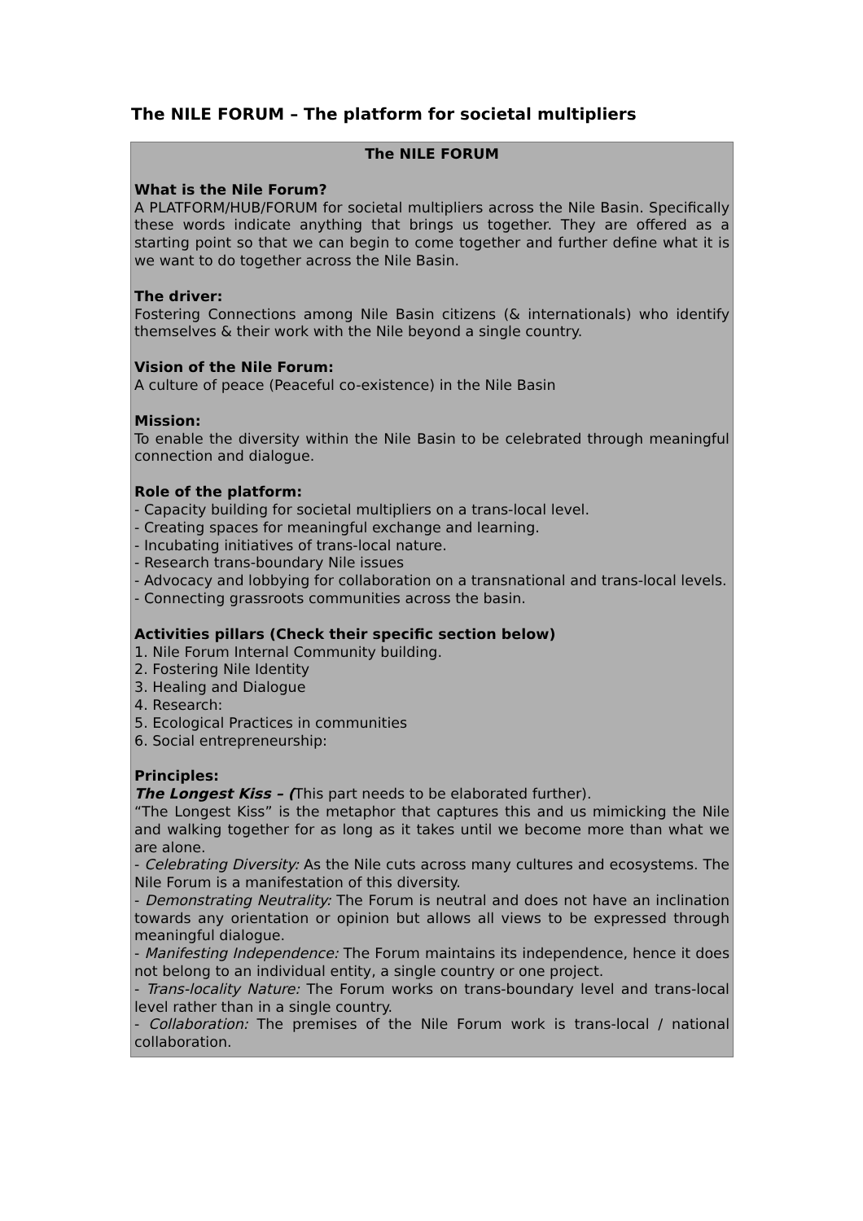The NILE FORUM – The platform for societal multipliers
The NILE FORUM
What is the Nile Forum?
A PLATFORM/HUB/FORUM for societal multipliers across the Nile Basin. Specifically these words indicate anything that brings us together. They are offered as a starting point so that we can begin to come together and further define what it is we want to do together across the Nile Basin.
The driver:
Fostering Connections among Nile Basin citizens (& internationals) who identify themselves & their work with the Nile beyond a single country.
Vision of the Nile Forum:
A culture of peace (Peaceful co-existence) in the Nile Basin
Mission:
To enable the diversity within the Nile Basin to be celebrated through meaningful connection and dialogue.
Role of the platform:
- Capacity building for societal multipliers on a trans-local level.
- Creating spaces for meaningful exchange and learning.
- Incubating initiatives of trans-local nature.
- Research trans-boundary Nile issues
- Advocacy and lobbying for collaboration on a transnational and trans-local levels.
- Connecting grassroots communities across the basin.
Activities pillars (Check their specific section below)
1. Nile Forum Internal Community building.
2. Fostering Nile Identity
3. Healing and Dialogue
4. Research:
5. Ecological Practices in communities
6. Social entrepreneurship:
Principles:
The Longest Kiss – (This part needs to be elaborated further).
“The Longest Kiss” is the metaphor that captures this and us mimicking the Nile and walking together for as long as it takes until we become more than what we are alone.
- Celebrating Diversity: As the Nile cuts across many cultures and ecosystems. The Nile Forum is a manifestation of this diversity.
- Demonstrating Neutrality: The Forum is neutral and does not have an inclination towards any orientation or opinion but allows all views to be expressed through meaningful dialogue.
- Manifesting Independence: The Forum maintains its independence, hence it does not belong to an individual entity, a single country or one project.
- Trans-locality Nature: The Forum works on trans-boundary level and trans-local level rather than in a single country.
- Collaboration: The premises of the Nile Forum work is trans-local / national collaboration.